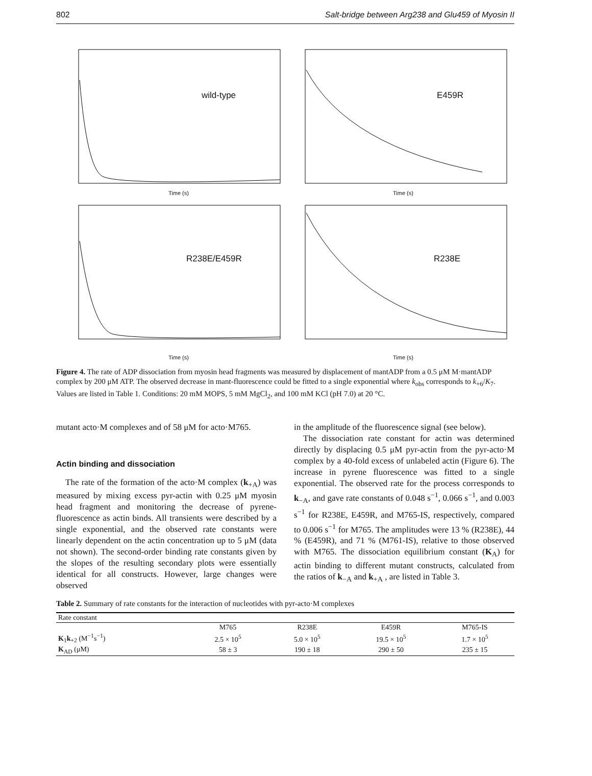802 Salt-bridge between Arg238 and Glu459 of Myosin II
wild-type
Time (s)
E459R
Time (s)
R238E/E459R
Time (s)
R238E
Time (s)
Figure 4. The rate of ADP dissociation from myosin head fragments was measured by displacement of mantADP from a 0.5 μM M·mantADP complex by 200 μM ATP. The observed decrease in mant-fluorescence could be fitted to a single exponential where k<sub>obs</sub> corresponds to k<sub>+6</sub>/K<sub>7</sub>. Values are listed in Table 1. Conditions: 20 mM MOPS, 5 mM MgCl<sub>2</sub>, and 100 mM KCl (pH 7.0) at 20 °C.
mutant acto·M complexes and of 58 μM for acto·M765.
Actin binding and dissociation
The rate of the formation of the acto·M complex (k<sub>+A</sub>) was measured by mixing excess pyr-actin with 0.25 μM myosin head fragment and monitoring the decrease of pyrene-fluorescence as actin binds. All transients were described by a single exponential, and the observed rate constants were linearly dependent on the actin concentration up to 5 μM (data not shown). The second-order binding rate constants given by the slopes of the resulting secondary plots were essentially identical for all constructs. However, large changes were observed
in the amplitude of the fluorescence signal (see below).
The dissociation rate constant for actin was determined directly by displacing 0.5 μM pyr-actin from the pyr-acto·M complex by a 40-fold excess of unlabeled actin (Figure 6). The increase in pyrene fluorescence was fitted to a single exponential. The observed rate for the process corresponds to k<sub>−A</sub>, and gave rate constants of 0.048 s<sup>−1</sup>, 0.066 s<sup>−1</sup>, and 0.003 s<sup>−1</sup> for R238E, E459R, and M765-IS, respectively, compared to 0.006 s<sup>−1</sup> for M765. The amplitudes were 13 % (R238E), 44 % (E459R), and 71 % (M761-IS), relative to those observed with M765. The dissociation equilibrium constant (K<sub>A</sub>) for actin binding to different mutant constructs, calculated from the ratios of k<sub>−A</sub> and k<sub>+A</sub> , are listed in Table 3.
Table 2. Summary of rate constants for the interaction of nucleotides with pyr-acto·M complexes
| Rate constant | | | | |
| --- | --- | --- | --- | --- |
| | M765 | R238E | E459R | M765-IS |
| K<sub>1</sub> k<sub>+2</sub> (M<sup>−1</sup>s<sup>−1</sup>) | 2.5 × 10<sup>5</sup> | 5.0 × 10<sup>5</sup> | 19.5 × 10<sup>5</sup> | 1.7 × 10<sup>5</sup> |
| K<sub>AD</sub> (μM) | 58 ± 3 | 190 ± 18 | 290 ± 50 | 235 ± 15 |